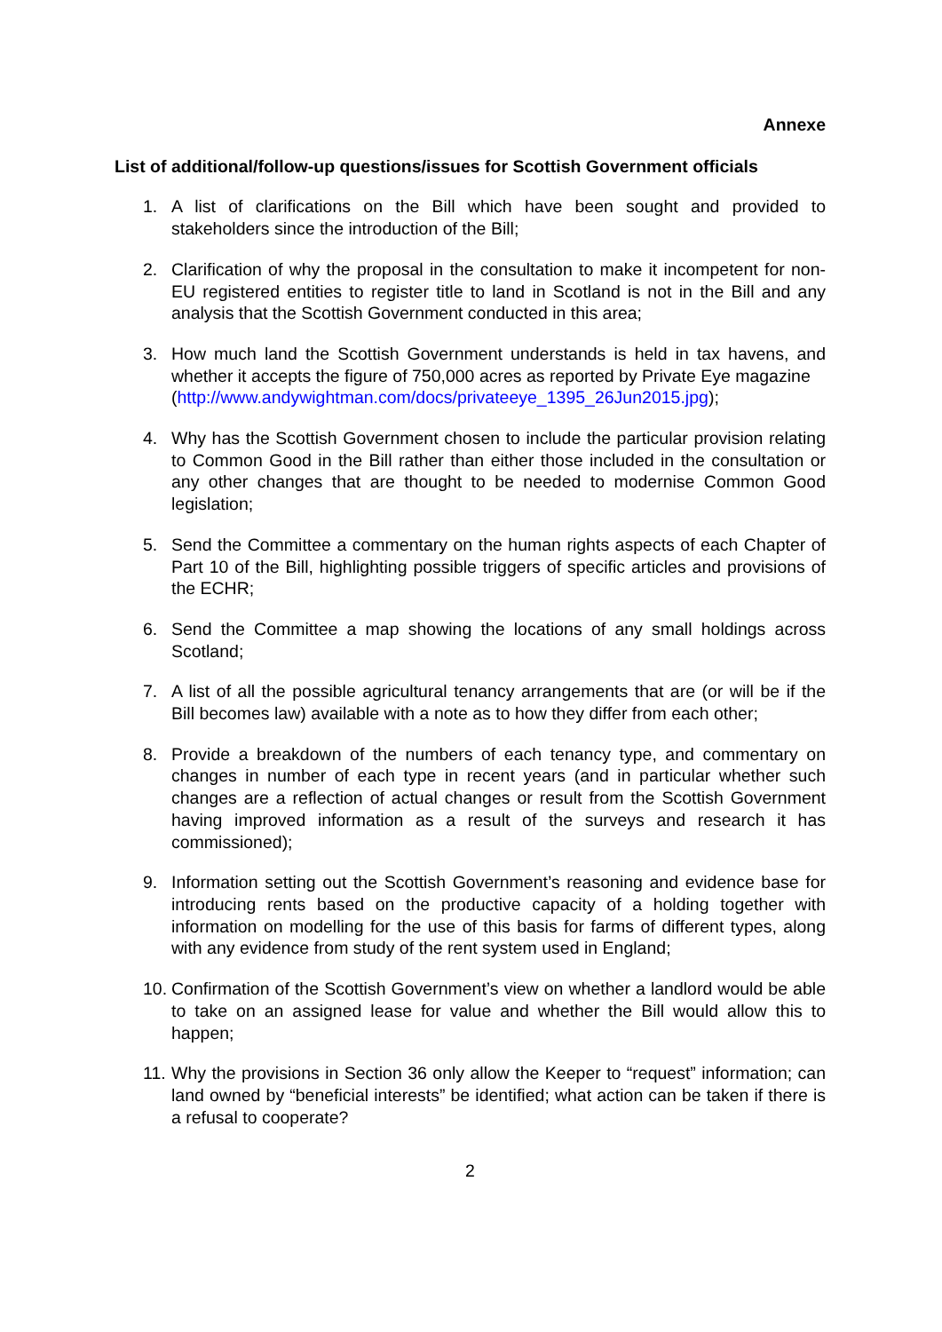Annexe
List of additional/follow-up questions/issues for Scottish Government officials
1. A list of clarifications on the Bill which have been sought and provided to stakeholders since the introduction of the Bill;
2. Clarification of why the proposal in the consultation to make it incompetent for non-EU registered entities to register title to land in Scotland is not in the Bill and any analysis that the Scottish Government conducted in this area;
3. How much land the Scottish Government understands is held in tax havens, and whether it accepts the figure of 750,000 acres as reported by Private Eye magazine
(http://www.andywightman.com/docs/privateeye_1395_26Jun2015.jpg);
4. Why has the Scottish Government chosen to include the particular provision relating to Common Good in the Bill rather than either those included in the consultation or any other changes that are thought to be needed to modernise Common Good legislation;
5. Send the Committee a commentary on the human rights aspects of each Chapter of Part 10 of the Bill, highlighting possible triggers of specific articles and provisions of the ECHR;
6. Send the Committee a map showing the locations of any small holdings across Scotland;
7. A list of all the possible agricultural tenancy arrangements that are (or will be if the Bill becomes law) available with a note as to how they differ from each other;
8. Provide a breakdown of the numbers of each tenancy type, and commentary on changes in number of each type in recent years (and in particular whether such changes are a reflection of actual changes or result from the Scottish Government having improved information as a result of the surveys and research it has commissioned);
9. Information setting out the Scottish Government’s reasoning and evidence base for introducing rents based on the productive capacity of a holding together with information on modelling for the use of this basis for farms of different types, along with any evidence from study of the rent system used in England;
10. Confirmation of the Scottish Government’s view on whether a landlord would be able to take on an assigned lease for value and whether the Bill would allow this to happen;
11. Why the provisions in Section 36 only allow the Keeper to “request” information; can land owned by “beneficial interests” be identified; what action can be taken if there is a refusal to cooperate?
2